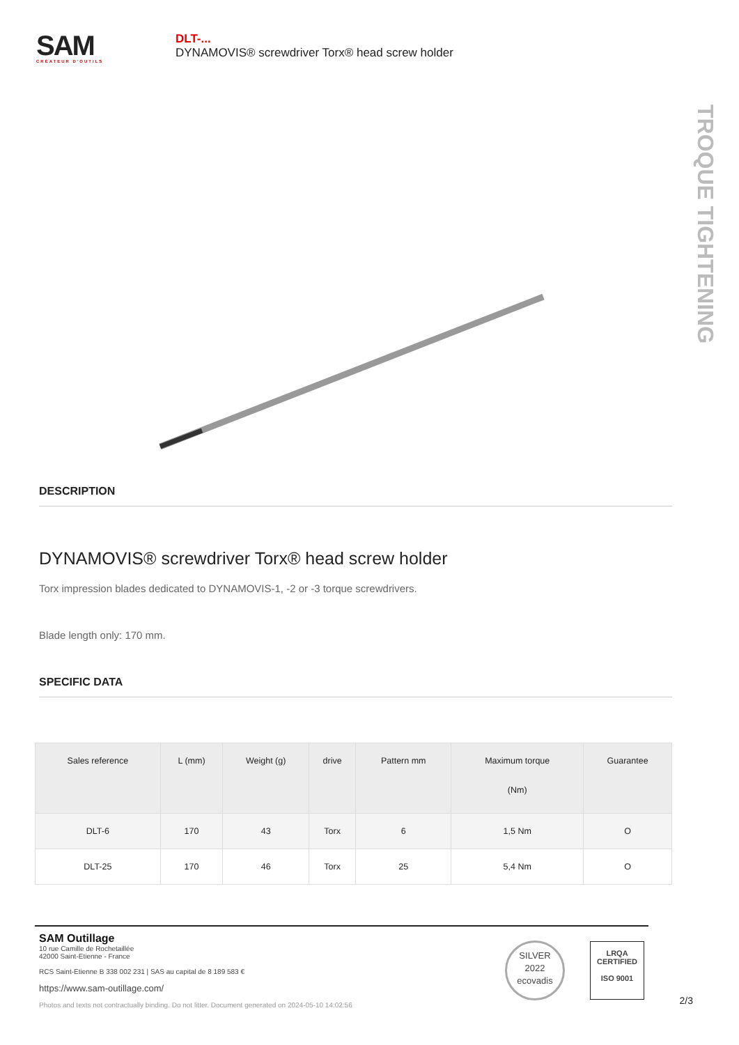SAM
CRÉATEUR D'OUTILS
DLT-...
DYNAMOVIS® screwdriver Torx® head screw holder
TROQUE TIGHTENING
DESCRIPTION
DYNAMOVIS® screwdriver Torx® head screw holder
Torx impression blades dedicated to DYNAMOVIS-1, -2 or -3 torque screwdrivers.
Blade length only: 170 mm.
SPECIFIC DATA
| Sales reference | L (mm) | Weight (g) | drive | Pattern mm | Maximum torque (Nm) | Guarantee |
| --- | --- | --- | --- | --- | --- | --- |
| DLT-6 | 170 | 43 | Torx | 6 | 1,5 Nm | O |
| DLT-25 | 170 | 46 | Torx | 25 | 5,4 Nm | O |
SAM Outillage
10 rue Camille de Rochetaillée
42000 Saint-Etienne - France
RCS Saint-Etienne B 338 002 231 | SAS au capital de 8 189 583 €
https://www.sam-outillage.com/
Photos and texts not contractually binding. Do not litter. Document generated on 2024-05-10 14:02:56
SILVER
2022
ecovadis
LRQA
CERTIFIED
ISO 9001
2/3